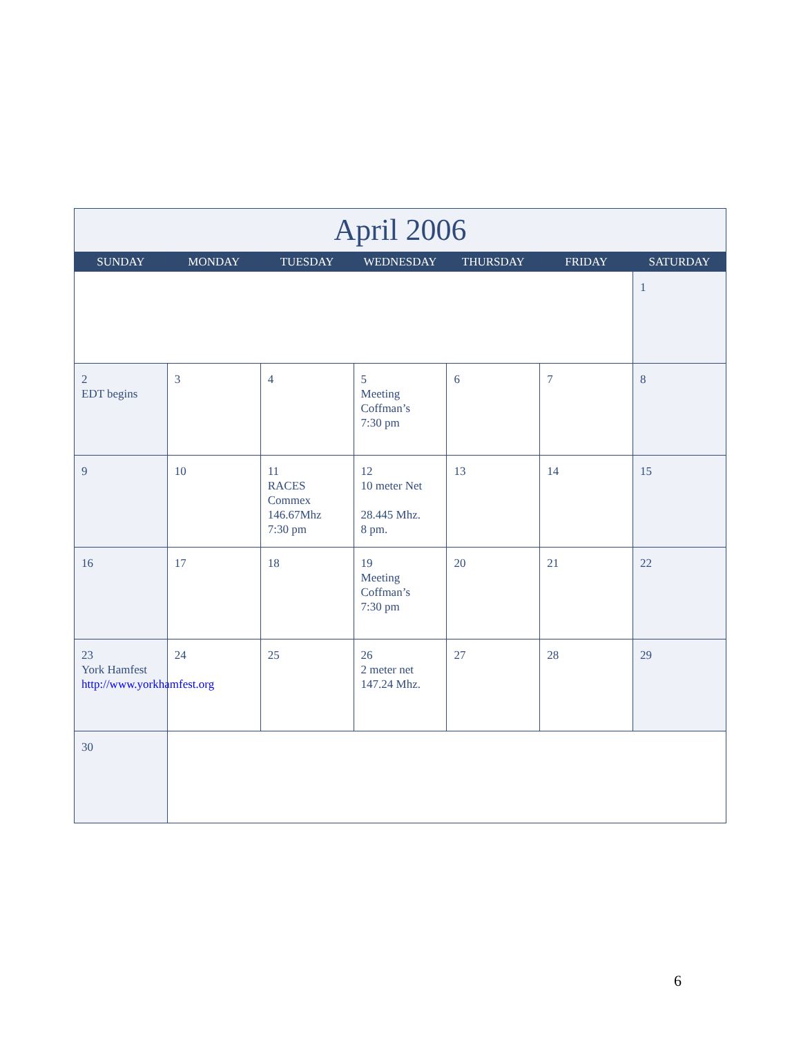| April 2006 | | | | | | |
| SUNDAY | MONDAY | TUESDAY | WEDNESDAY | THURSDAY | FRIDAY | SATURDAY |
| | | | | | | 1 |
| 2 EDT begins | 3 | 4 | 5 Meeting Coffman’s 7:30 pm | 6 | 7 | 8 |
| 9 | 10 | 11 RACES Commex 146.67Mhz 7:30 pm | 12 10 meter Net 28.445 Mhz. 8 pm. | 13 | 14 | 15 |
| 16 | 17 | 18 | 19 Meeting Coffman’s 7:30 pm | 20 | 21 | 22 |
| 23 York Hamfest http://www.yorkhamfest.org | 24 | 25 | 26 2 meter net 147.24 Mhz. | 27 | 28 | 29 |
| 30 | | | | | | |
6